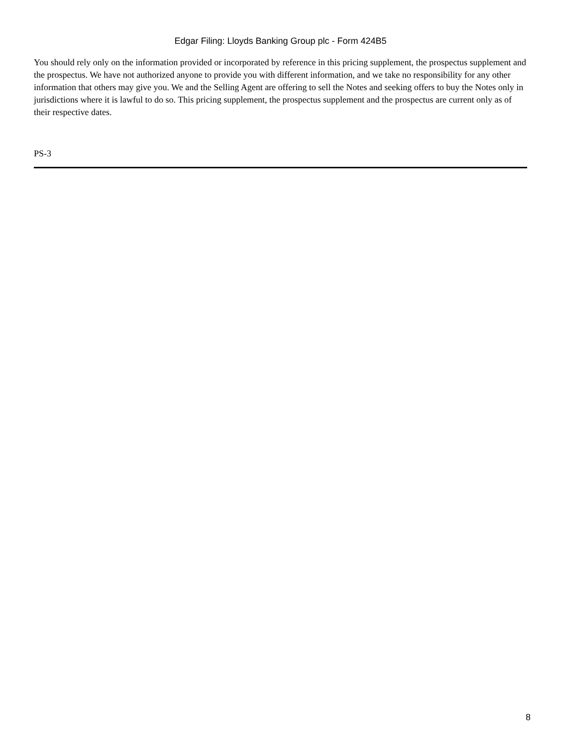Edgar Filing: Lloyds Banking Group plc - Form 424B5
You should rely only on the information provided or incorporated by reference in this pricing supplement, the prospectus supplement and the prospectus. We have not authorized anyone to provide you with different information, and we take no responsibility for any other information that others may give you. We and the Selling Agent are offering to sell the Notes and seeking offers to buy the Notes only in jurisdictions where it is lawful to do so. This pricing supplement, the prospectus supplement and the prospectus are current only as of their respective dates.
PS-3
8